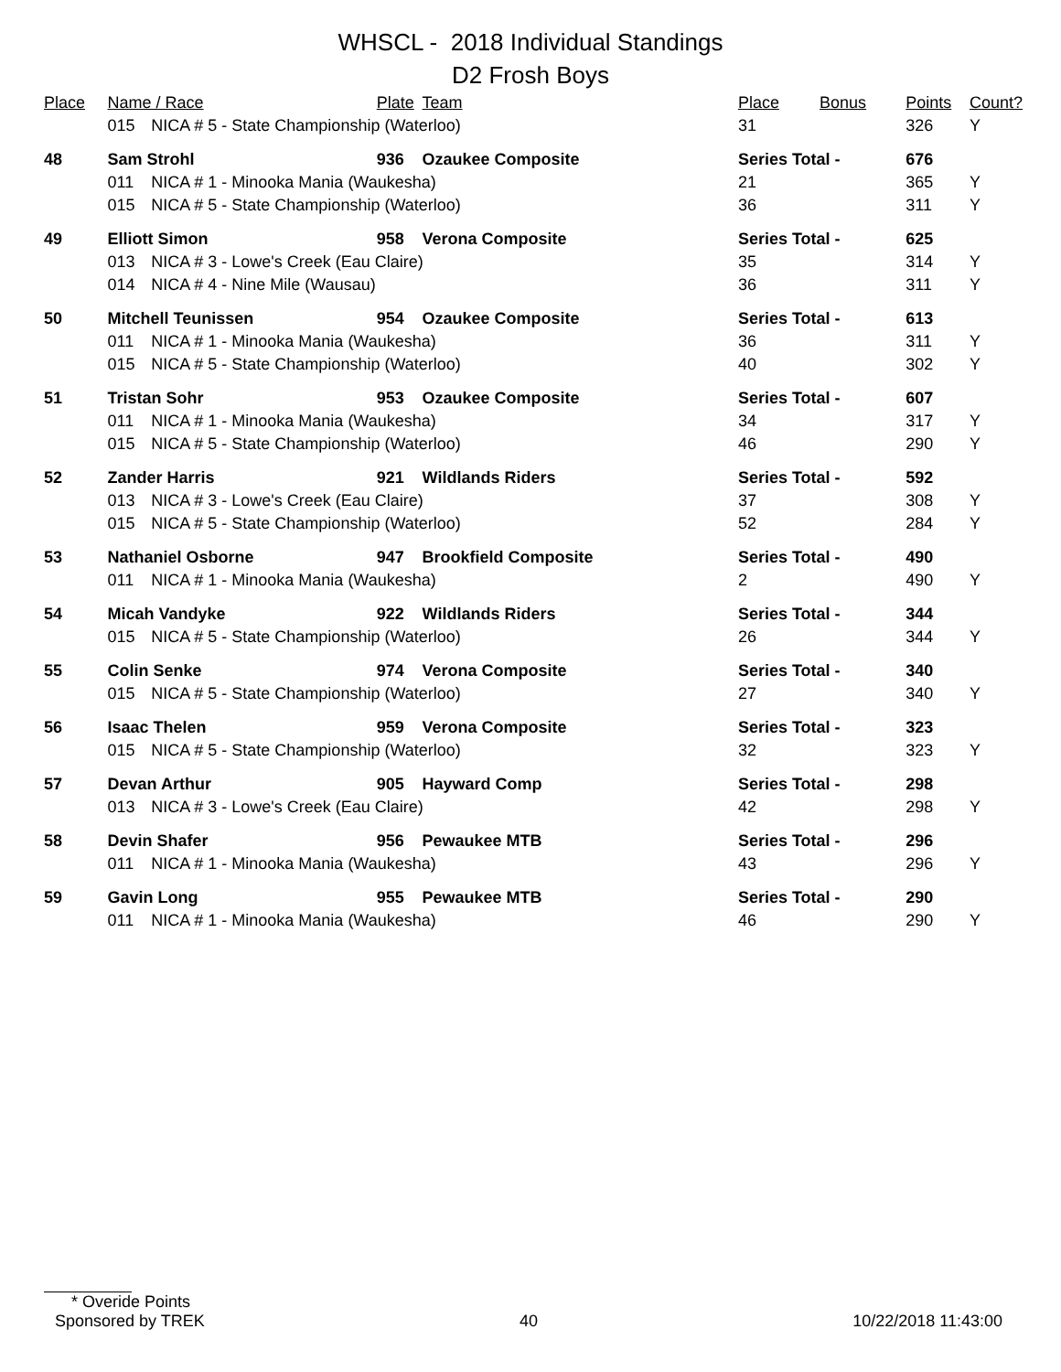WHSCL - 2018 Individual Standings
D2 Frosh Boys
| Place | Name / Race | | Plate | Team | Place | Bonus | Points | Count? |
| --- | --- | --- | --- | --- | --- | --- | --- | --- |
| | 015 | NICA # 5 - State Championship (Waterloo) | | | 31 | | 326 | Y |
| 48 | Sam Strohl | | 936 | Ozaukee Composite | Series Total - | | 676 | |
| | 011 | NICA # 1 - Minooka Mania (Waukesha) | | | 21 | | 365 | Y |
| | 015 | NICA # 5 - State Championship (Waterloo) | | | 36 | | 311 | Y |
| 49 | Elliott Simon | | 958 | Verona Composite | Series Total - | | 625 | |
| | 013 | NICA # 3 - Lowe's Creek (Eau Claire) | | | 35 | | 314 | Y |
| | 014 | NICA # 4 - Nine Mile (Wausau) | | | 36 | | 311 | Y |
| 50 | Mitchell Teunissen | | 954 | Ozaukee Composite | Series Total - | | 613 | |
| | 011 | NICA # 1 - Minooka Mania (Waukesha) | | | 36 | | 311 | Y |
| | 015 | NICA # 5 - State Championship (Waterloo) | | | 40 | | 302 | Y |
| 51 | Tristan Sohr | | 953 | Ozaukee Composite | Series Total - | | 607 | |
| | 011 | NICA # 1 - Minooka Mania (Waukesha) | | | 34 | | 317 | Y |
| | 015 | NICA # 5 - State Championship (Waterloo) | | | 46 | | 290 | Y |
| 52 | Zander Harris | | 921 | Wildlands Riders | Series Total - | | 592 | |
| | 013 | NICA # 3 - Lowe's Creek (Eau Claire) | | | 37 | | 308 | Y |
| | 015 | NICA # 5 - State Championship (Waterloo) | | | 52 | | 284 | Y |
| 53 | Nathaniel Osborne | | 947 | Brookfield Composite | Series Total - | | 490 | |
| | 011 | NICA # 1 - Minooka Mania (Waukesha) | | | 2 | | 490 | Y |
| 54 | Micah Vandyke | | 922 | Wildlands Riders | Series Total - | | 344 | |
| | 015 | NICA # 5 - State Championship (Waterloo) | | | 26 | | 344 | Y |
| 55 | Colin Senke | | 974 | Verona Composite | Series Total - | | 340 | |
| | 015 | NICA # 5 - State Championship (Waterloo) | | | 27 | | 340 | Y |
| 56 | Isaac Thelen | | 959 | Verona Composite | Series Total - | | 323 | |
| | 015 | NICA # 5 - State Championship (Waterloo) | | | 32 | | 323 | Y |
| 57 | Devan Arthur | | 905 | Hayward Comp | Series Total - | | 298 | |
| | 013 | NICA # 3 - Lowe's Creek (Eau Claire) | | | 42 | | 298 | Y |
| 58 | Devin Shafer | | 956 | Pewaukee MTB | Series Total - | | 296 | |
| | 011 | NICA # 1 - Minooka Mania (Waukesha) | | | 43 | | 296 | Y |
| 59 | Gavin Long | | 955 | Pewaukee MTB | Series Total - | | 290 | |
| | 011 | NICA # 1 - Minooka Mania (Waukesha) | | | 46 | | 290 | Y |
* Overide Points
Sponsored by TREK 40 10/22/2018 11:43:00